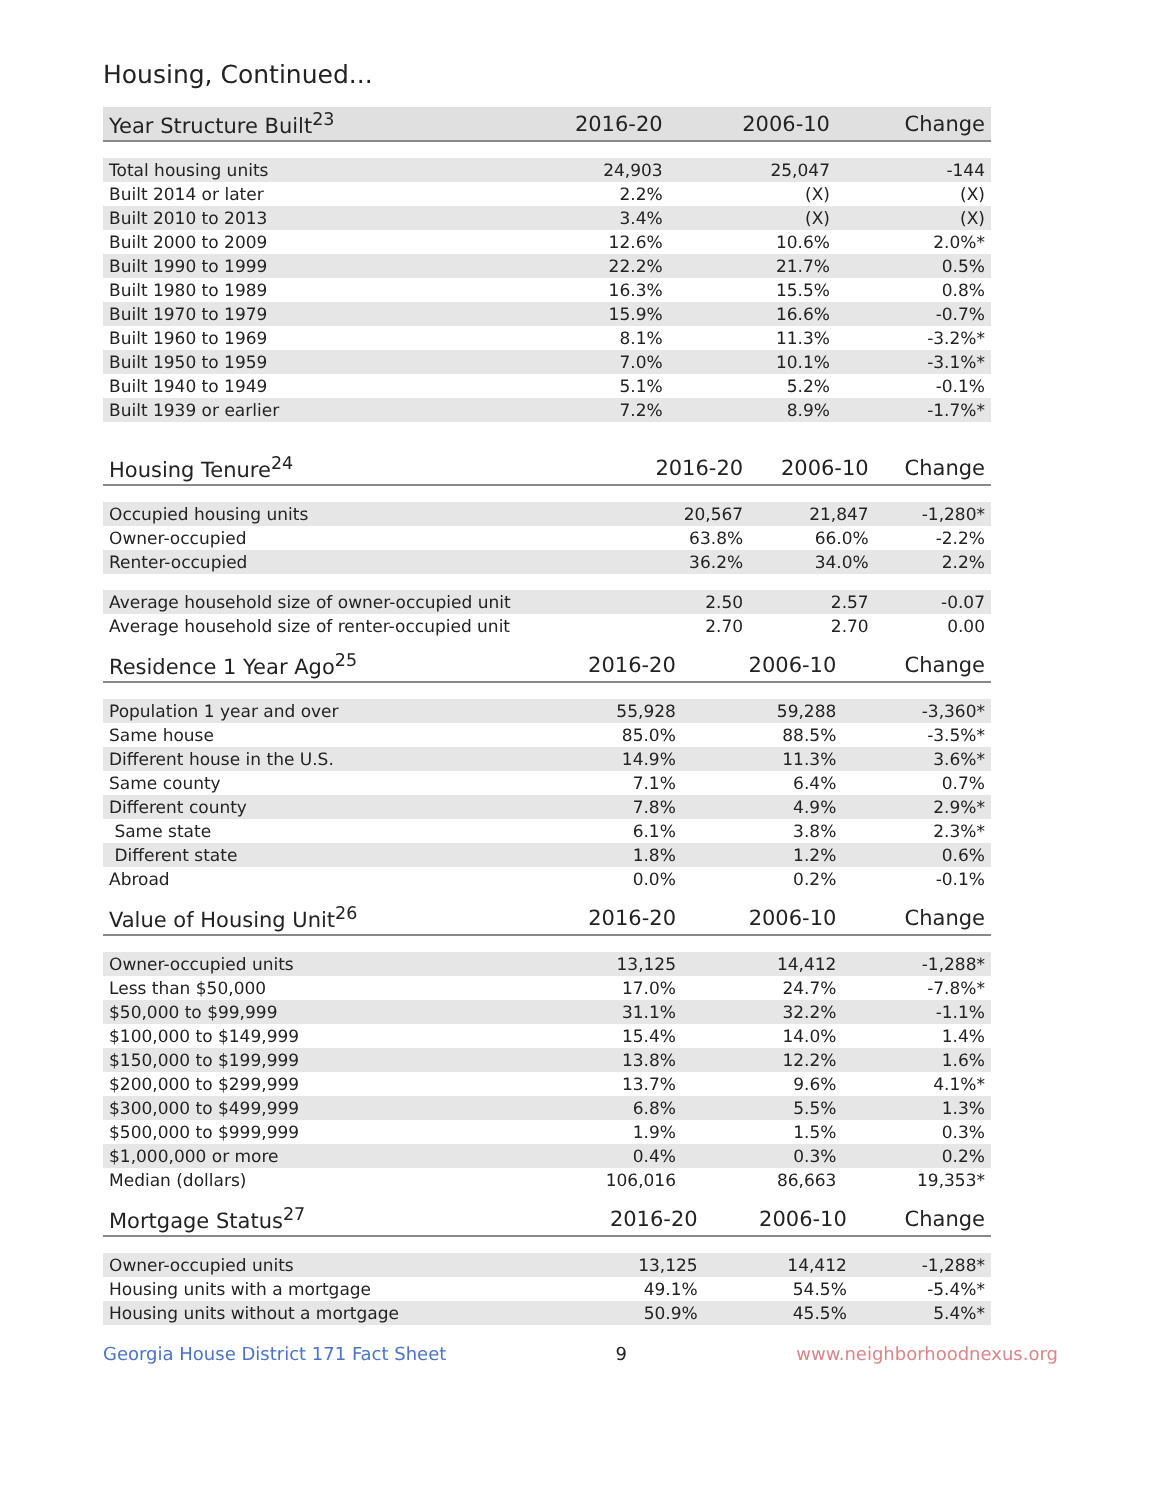Housing, Continued...
| Year Structure Built<sup>23</sup> | 2016-20 | 2006-10 | Change |
| --- | --- | --- | --- |
| Total housing units | 24,903 | 25,047 | -144 |
| Built 2014 or later | 2.2% | (X) | (X) |
| Built 2010 to 2013 | 3.4% | (X) | (X) |
| Built 2000 to 2009 | 12.6% | 10.6% | 2.0%* |
| Built 1990 to 1999 | 22.2% | 21.7% | 0.5% |
| Built 1980 to 1989 | 16.3% | 15.5% | 0.8% |
| Built 1970 to 1979 | 15.9% | 16.6% | -0.7% |
| Built 1960 to 1969 | 8.1% | 11.3% | -3.2%* |
| Built 1950 to 1959 | 7.0% | 10.1% | -3.1%* |
| Built 1940 to 1949 | 5.1% | 5.2% | -0.1% |
| Built 1939 or earlier | 7.2% | 8.9% | -1.7%* |
| Housing Tenure<sup>24</sup> | 2016-20 | 2006-10 | Change |
| --- | --- | --- | --- |
| Occupied housing units | 20,567 | 21,847 | -1,280* |
| Owner-occupied | 63.8% | 66.0% | -2.2% |
| Renter-occupied | 36.2% | 34.0% | 2.2% |
| Average household size of owner-occupied unit | 2.50 | 2.57 | -0.07 |
| Average household size of renter-occupied unit | 2.70 | 2.70 | 0.00 |
| Residence 1 Year Ago<sup>25</sup> | 2016-20 | 2006-10 | Change |
| --- | --- | --- | --- |
| Population 1 year and over | 55,928 | 59,288 | -3,360* |
| Same house | 85.0% | 88.5% | -3.5%* |
| Different house in the U.S. | 14.9% | 11.3% | 3.6%* |
| Same county | 7.1% | 6.4% | 0.7% |
| Different county | 7.8% | 4.9% | 2.9%* |
| Same state | 6.1% | 3.8% | 2.3%* |
| Different state | 1.8% | 1.2% | 0.6% |
| Abroad | 0.0% | 0.2% | -0.1% |
| Value of Housing Unit<sup>26</sup> | 2016-20 | 2006-10 | Change |
| --- | --- | --- | --- |
| Owner-occupied units | 13,125 | 14,412 | -1,288* |
| Less than $50,000 | 17.0% | 24.7% | -7.8%* |
| $50,000 to $99,999 | 31.1% | 32.2% | -1.1% |
| $100,000 to $149,999 | 15.4% | 14.0% | 1.4% |
| $150,000 to $199,999 | 13.8% | 12.2% | 1.6% |
| $200,000 to $299,999 | 13.7% | 9.6% | 4.1%* |
| $300,000 to $499,999 | 6.8% | 5.5% | 1.3% |
| $500,000 to $999,999 | 1.9% | 1.5% | 0.3% |
| $1,000,000 or more | 0.4% | 0.3% | 0.2% |
| Median (dollars) | 106,016 | 86,663 | 19,353* |
| Mortgage Status<sup>27</sup> | 2016-20 | 2006-10 | Change |
| --- | --- | --- | --- |
| Owner-occupied units | 13,125 | 14,412 | -1,288* |
| Housing units with a mortgage | 49.1% | 54.5% | -5.4%* |
| Housing units without a mortgage | 50.9% | 45.5% | 5.4%* |
Georgia House District 171 Fact Sheet 9 www.neighborhoodnexus.org